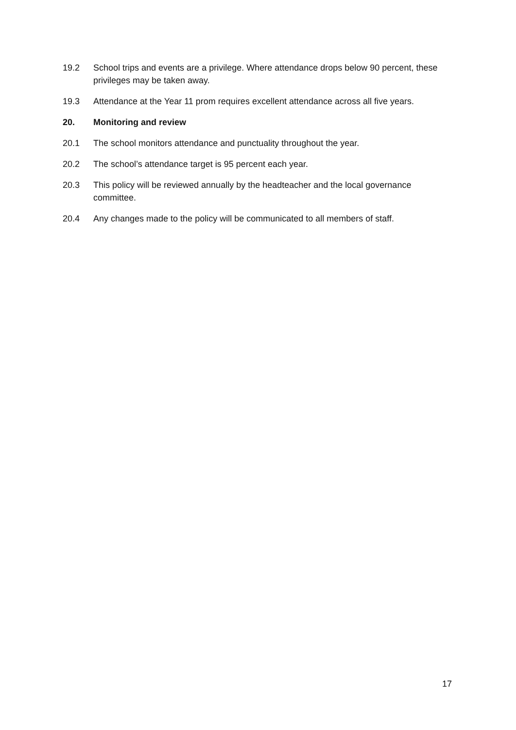19.2 School trips and events are a privilege. Where attendance drops below 90 percent, these privileges may be taken away.
19.3 Attendance at the Year 11 prom requires excellent attendance across all five years.
20. Monitoring and review
20.1 The school monitors attendance and punctuality throughout the year.
20.2 The school’s attendance target is 95 percent each year.
20.3 This policy will be reviewed annually by the headteacher and the local governance committee.
20.4 Any changes made to the policy will be communicated to all members of staff.
17